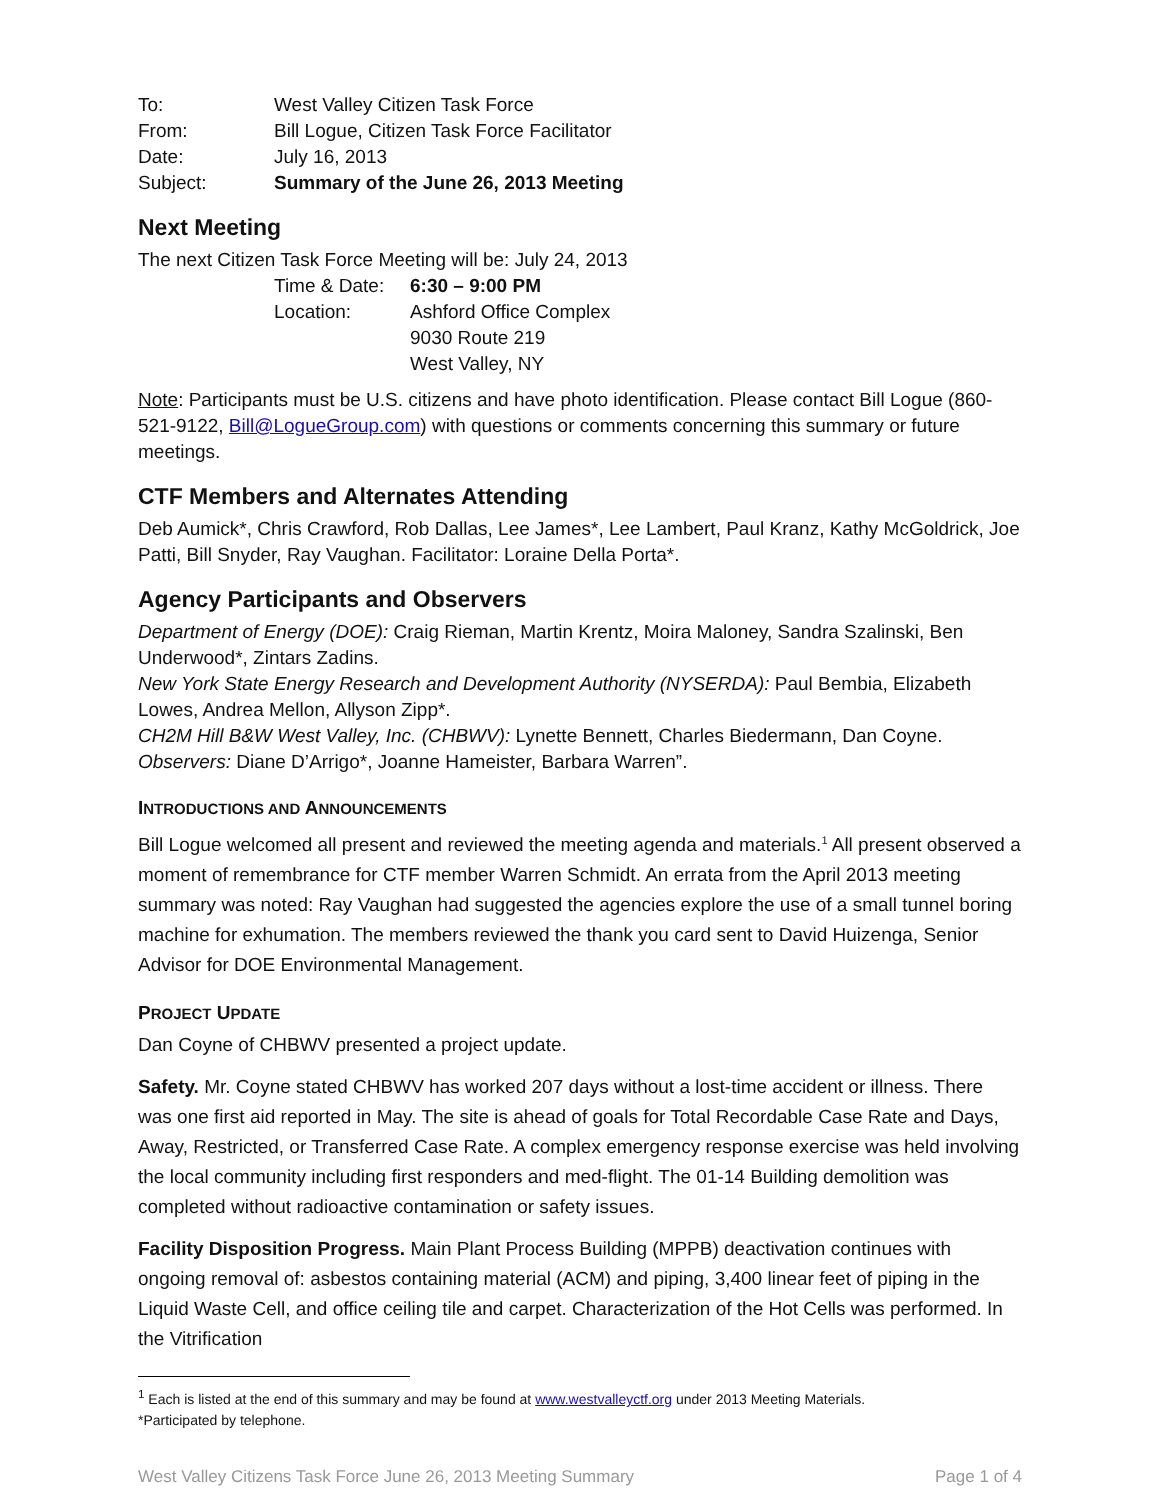| To: | West Valley Citizen Task Force |
| From: | Bill Logue, Citizen Task Force Facilitator |
| Date: | July 16, 2013 |
| Subject: | Summary of the June 26, 2013 Meeting |
Next Meeting
The next Citizen Task Force Meeting will be: July 24, 2013
| Time & Date: | 6:30 – 9:00 PM |
| Location: | Ashford Office Complex 9030 Route 219 West Valley, NY |
Note: Participants must be U.S. citizens and have photo identification. Please contact Bill Logue (860-521-9122, Bill@LogueGroup.com) with questions or comments concerning this summary or future meetings.
CTF Members and Alternates Attending
Deb Aumick*, Chris Crawford, Rob Dallas, Lee James*, Lee Lambert, Paul Kranz, Kathy McGoldrick, Joe Patti, Bill Snyder, Ray Vaughan. Facilitator: Loraine Della Porta*.
Agency Participants and Observers
Department of Energy (DOE): Craig Rieman, Martin Krentz, Moira Maloney, Sandra Szalinski, Ben Underwood*, Zintars Zadins.
New York State Energy Research and Development Authority (NYSERDA): Paul Bembia, Elizabeth Lowes, Andrea Mellon, Allyson Zipp*.
CH2M Hill B&W West Valley, Inc. (CHBWV): Lynette Bennett, Charles Biedermann, Dan Coyne.
Observers: Diane D’Arrigo*, Joanne Hameister, Barbara Warren”.
INTRODUCTIONS AND ANNOUNCEMENTS
Bill Logue welcomed all present and reviewed the meeting agenda and materials.<sup>1</sup> All present observed a moment of remembrance for CTF member Warren Schmidt. An errata from the April 2013 meeting summary was noted: Ray Vaughan had suggested the agencies explore the use of a small tunnel boring machine for exhumation. The members reviewed the thank you card sent to David Huizenga, Senior Advisor for DOE Environmental Management.
PROJECT UPDATE
Dan Coyne of CHBWV presented a project update.
Safety. Mr. Coyne stated CHBWV has worked 207 days without a lost-time accident or illness. There was one first aid reported in May. The site is ahead of goals for Total Recordable Case Rate and Days, Away, Restricted, or Transferred Case Rate. A complex emergency response exercise was held involving the local community including first responders and med-flight. The 01-14 Building demolition was completed without radioactive contamination or safety issues.
Facility Disposition Progress. Main Plant Process Building (MPPB) deactivation continues with ongoing removal of: asbestos containing material (ACM) and piping, 3,400 linear feet of piping in the Liquid Waste Cell, and office ceiling tile and carpet. Characterization of the Hot Cells was performed. In the Vitrification
<sup>1</sup> Each is listed at the end of this summary and may be found at www.westvalleyctf.org under 2013 Meeting Materials.
*Participated by telephone.
West Valley Citizens Task Force June 26, 2013 Meeting Summary Page 1 of 4